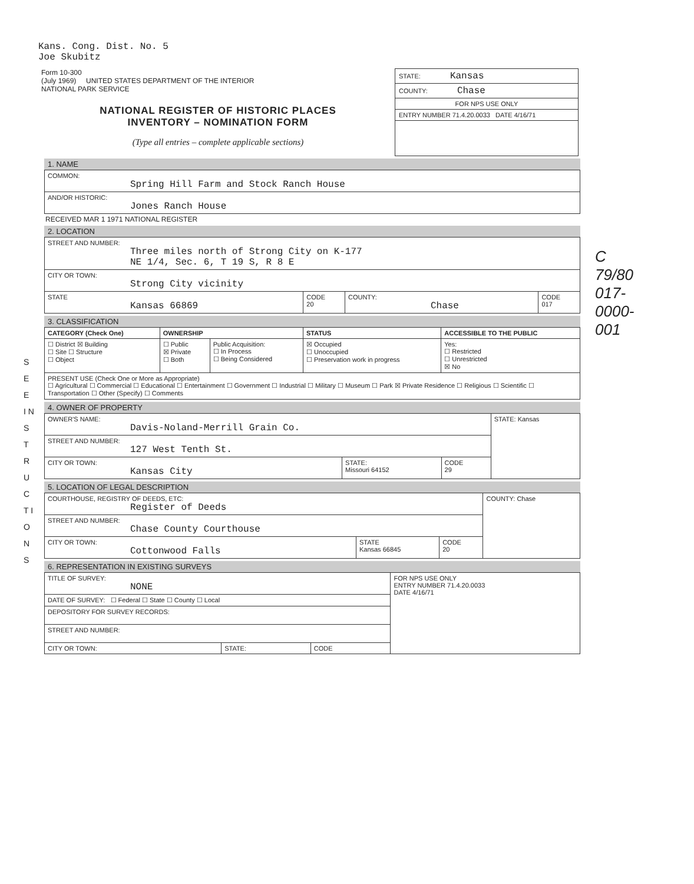Kans. Cong. Dist. No. 5
Joe Skubitz
Form 10-300
(July 1969) UNITED STATES DEPARTMENT OF THE INTERIOR
NATIONAL PARK SERVICE
NATIONAL REGISTER OF HISTORIC PLACES
INVENTORY – NOMINATION FORM
(Type all entries – complete applicable sections)
STATE: Kansas
COUNTY: Chase
FOR NPS USE ONLY
ENTRY NUMBER 71.4.20.0033 DATE 4/16/71
1. NAME
| COMMON: Spring Hill Farm and Stock Ranch House |
| AND/OR HISTORIC: Jones Ranch House |
RECEIVED MAR 1 1971 NATIONAL REGISTER
2. LOCATION
| STREET AND NUMBER: Three miles north of Strong City on K-177 NE 1/4, Sec. 6, T 19 S, R 8 E | | | |
| CITY OR TOWN: Strong City vicinity | | | |
| STATE Kansas 66869 | CODE 20 | COUNTY: Chase | CODE 017 |
3. CLASSIFICATION
| CATEGORY (Check One) | OWNERSHIP | | STATUS | ACCESSIBLE TO THE PUBLIC |
| --- | --- | --- | --- | --- |
| ☐ District ☒ Building ☐ Site ☐ Structure ☐ Object | ☐ Public ☒ Private ☐ Both | Public Acquisition: ☐ In Process ☐ Being Considered | ☒ Occupied ☐ Unoccupied ☐ Preservation work in progress | Yes: ☐ Restricted ☐ Unrestricted ☒ No |
| PRESENT USE (Check One or More as Appropriate) ☐ Agricultural ☐ Commercial ☐ Educational ☐ Entertainment ☐ Government ☐ Industrial ☐ Military ☐ Museum ☐ Park ☒ Private Residence ☐ Religious ☐ Scientific ☐ Transportation ☐ Other (Specify) ☐ Comments | | | | |
4. OWNER OF PROPERTY
| OWNER'S NAME: Davis-Noland-Merrill Grain Co. | | | STATE: Kansas |
| STREET AND NUMBER: 127 West Tenth St. | | | |
| CITY OR TOWN: Kansas City | STATE: Missouri 64152 | CODE 29 | |
5. LOCATION OF LEGAL DESCRIPTION
| COURTHOUSE, REGISTRY OF DEEDS, ETC: Register of Deeds | | | COUNTY: Chase |
| STREET AND NUMBER: Chase County Courthouse | | | |
| CITY OR TOWN: Cottonwood Falls | STATE Kansas 66845 | CODE 20 | |
6. REPRESENTATION IN EXISTING SURVEYS
| TITLE OF SURVEY: NONE | | | FOR NPS USE ONLY ENTRY NUMBER 71.4.20.0033 DATE 4/16/71 |
| DATE OF SURVEY: ☐ Federal ☐ State ☐ County ☐ Local | | | |
| DEPOSITORY FOR SURVEY RECORDS: | | | |
| STREET AND NUMBER: | | | |
| CITY OR TOWN: | STATE: | CODE | |
S E E I N S T R U C T I O N S
C 79/80
017-0000-001